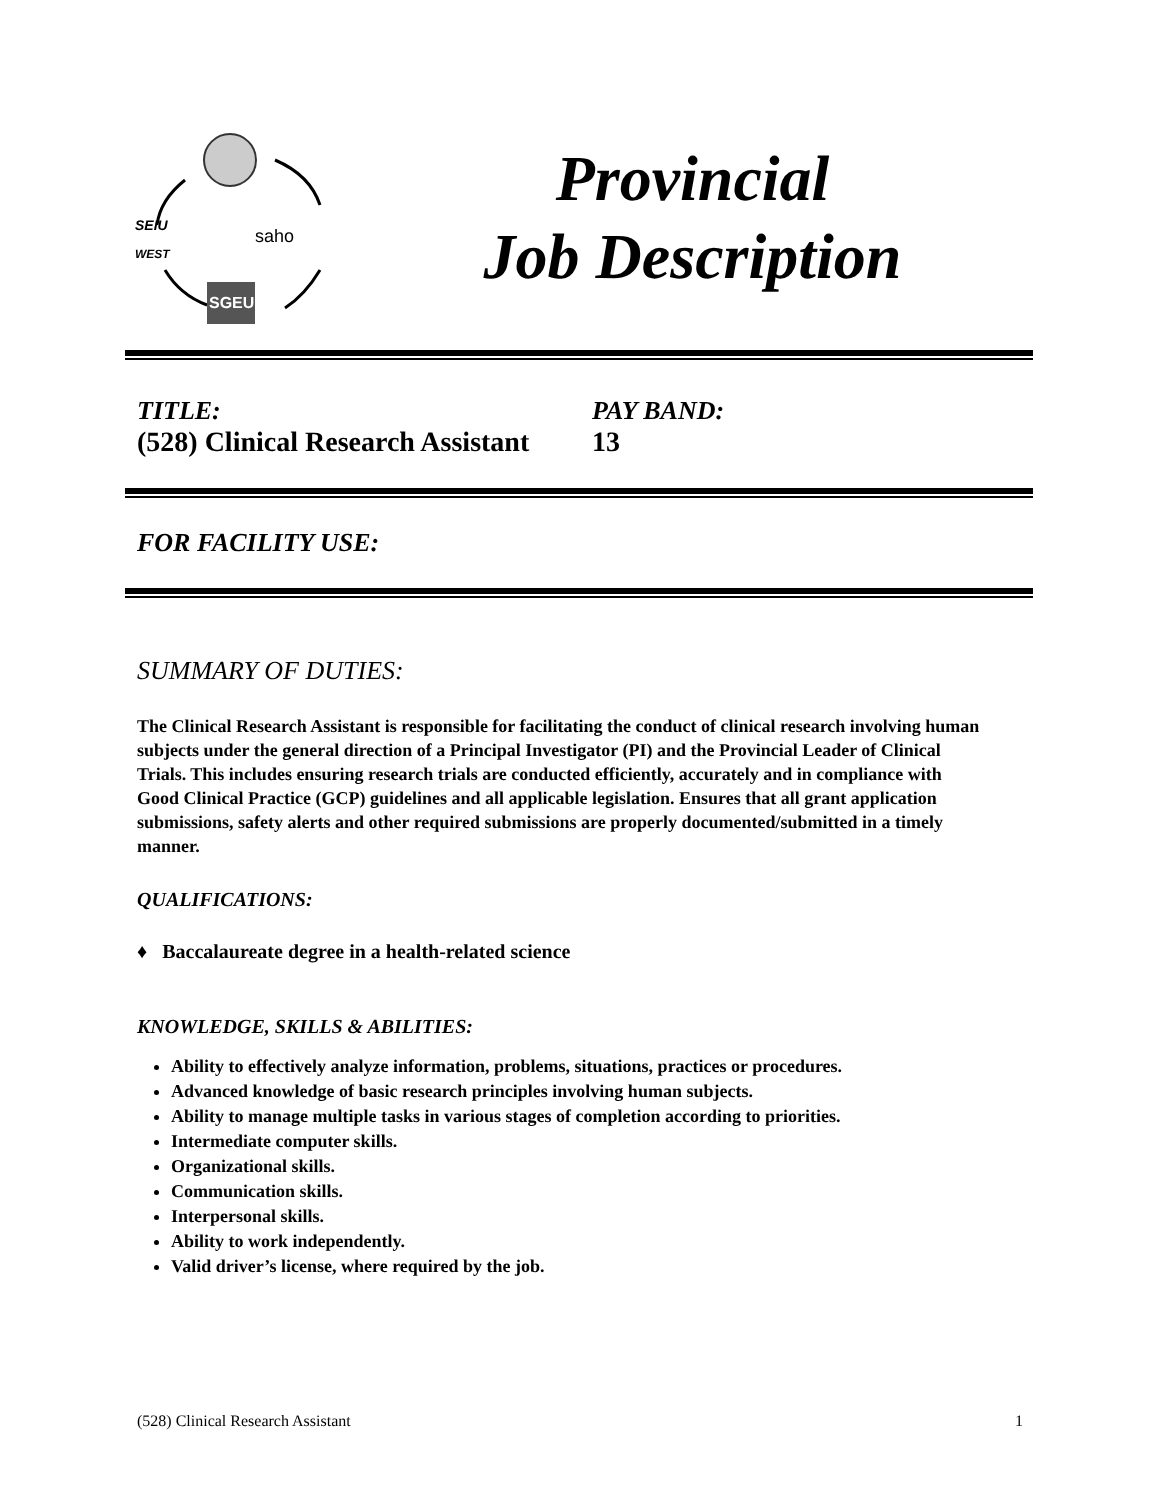SEIU
WEST
saho
SGEU
Provincial
Job Description
TITLE:
(528) Clinical Research Assistant
PAY BAND:
13
FOR FACILITY USE:
SUMMARY OF DUTIES:
The Clinical Research Assistant is responsible for facilitating the conduct of clinical research involving human subjects under the general direction of a Principal Investigator (PI) and the Provincial Leader of Clinical Trials. This includes ensuring research trials are conducted efficiently, accurately and in compliance with Good Clinical Practice (GCP) guidelines and all applicable legislation. Ensures that all grant application submissions, safety alerts and other required submissions are properly documented/submitted in a timely manner.
QUALIFICATIONS:
♦ Baccalaureate degree in a health-related science
KNOWLEDGE, SKILLS & ABILITIES:
Ability to effectively analyze information, problems, situations, practices or procedures.
Advanced knowledge of basic research principles involving human subjects.
Ability to manage multiple tasks in various stages of completion according to priorities.
Intermediate computer skills.
Organizational skills.
Communication skills.
Interpersonal skills.
Ability to work independently.
Valid driver’s license, where required by the job.
(528) Clinical Research Assistant 1